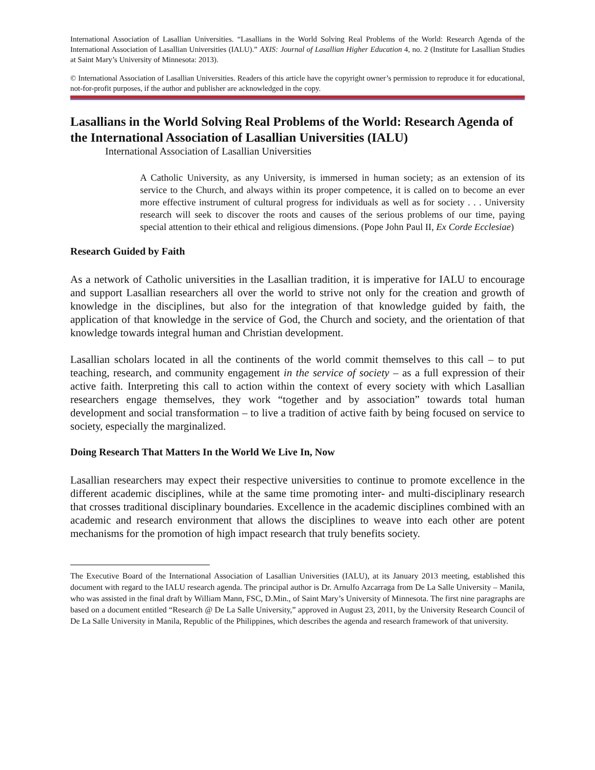International Association of Lasallian Universities. “Lasallians in the World Solving Real Problems of the World: Research Agenda of the International Association of Lasallian Universities (IALU).” AXIS: Journal of Lasallian Higher Education 4, no. 2 (Institute for Lasallian Studies at Saint Mary’s University of Minnesota: 2013).
© International Association of Lasallian Universities. Readers of this article have the copyright owner’s permission to reproduce it for educational, not-for-profit purposes, if the author and publisher are acknowledged in the copy.
Lasallians in the World Solving Real Problems of the World: Research Agenda of the International Association of Lasallian Universities (IALU)
International Association of Lasallian Universities
A Catholic University, as any University, is immersed in human society; as an extension of its service to the Church, and always within its proper competence, it is called on to become an ever more effective instrument of cultural progress for individuals as well as for society . . . University research will seek to discover the roots and causes of the serious problems of our time, paying special attention to their ethical and religious dimensions. (Pope John Paul II, Ex Corde Ecclesiae)
Research Guided by Faith
As a network of Catholic universities in the Lasallian tradition, it is imperative for IALU to encourage and support Lasallian researchers all over the world to strive not only for the creation and growth of knowledge in the disciplines, but also for the integration of that knowledge guided by faith, the application of that knowledge in the service of God, the Church and society, and the orientation of that knowledge towards integral human and Christian development.
Lasallian scholars located in all the continents of the world commit themselves to this call – to put teaching, research, and community engagement in the service of society – as a full expression of their active faith. Interpreting this call to action within the context of every society with which Lasallian researchers engage themselves, they work “together and by association” towards total human development and social transformation – to live a tradition of active faith by being focused on service to society, especially the marginalized.
Doing Research That Matters In the World We Live In, Now
Lasallian researchers may expect their respective universities to continue to promote excellence in the different academic disciplines, while at the same time promoting inter- and multi-disciplinary research that crosses traditional disciplinary boundaries. Excellence in the academic disciplines combined with an academic and research environment that allows the disciplines to weave into each other are potent mechanisms for the promotion of high impact research that truly benefits society.
The Executive Board of the International Association of Lasallian Universities (IALU), at its January 2013 meeting, established this document with regard to the IALU research agenda. The principal author is Dr. Arnulfo Azcarraga from De La Salle University – Manila, who was assisted in the final draft by William Mann, FSC, D.Min., of Saint Mary’s University of Minnesota. The first nine paragraphs are based on a document entitled “Research @ De La Salle University,” approved in August 23, 2011, by the University Research Council of De La Salle University in Manila, Republic of the Philippines, which describes the agenda and research framework of that university.